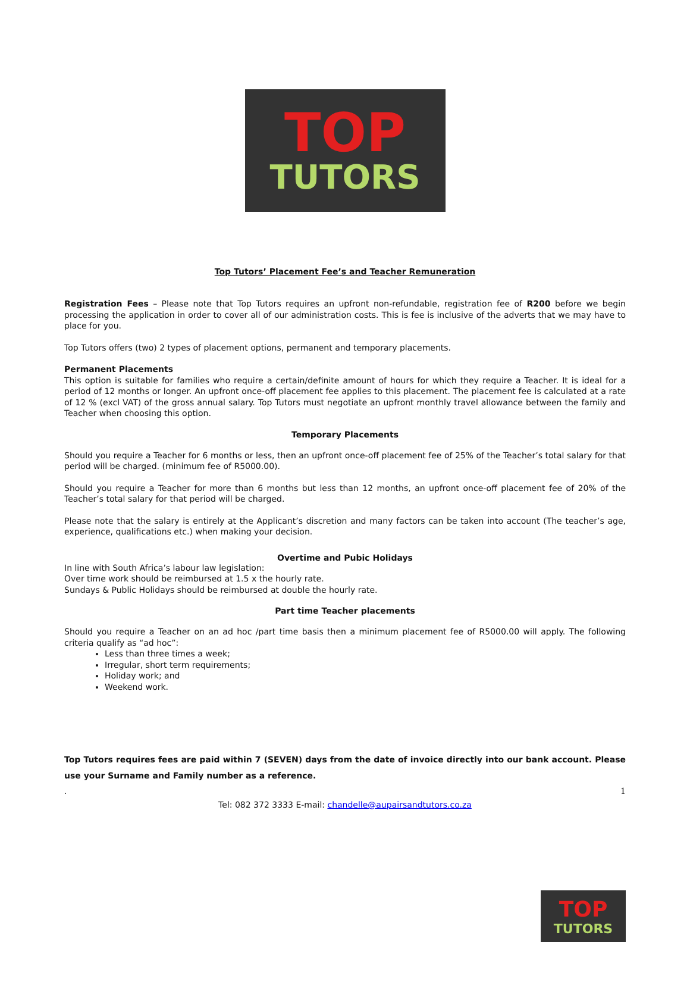TOP
TUTORS
Top Tutors’ Placement Fee’s and Teacher Remuneration
Registration Fees – Please note that Top Tutors requires an upfront non-refundable, registration fee of R200 before we begin processing the application in order to cover all of our administration costs. This is fee is inclusive of the adverts that we may have to place for you.
Top Tutors offers (two) 2 types of placement options, permanent and temporary placements.
Permanent Placements
This option is suitable for families who require a certain/definite amount of hours for which they require a Teacher. It is ideal for a period of 12 months or longer. An upfront once-off placement fee applies to this placement. The placement fee is calculated at a rate of 12 % (excl VAT) of the gross annual salary. Top Tutors must negotiate an upfront monthly travel allowance between the family and Teacher when choosing this option.
Temporary Placements
Should you require a Teacher for 6 months or less, then an upfront once-off placement fee of 25% of the Teacher’s total salary for that period will be charged. (minimum fee of R5000.00).
Should you require a Teacher for more than 6 months but less than 12 months, an upfront once-off placement fee of 20% of the Teacher’s total salary for that period will be charged.
Please note that the salary is entirely at the Applicant’s discretion and many factors can be taken into account (The teacher’s age, experience, qualifications etc.) when making your decision.
Overtime and Pubic Holidays
In line with South Africa’s labour law legislation:
Over time work should be reimbursed at 1.5 x the hourly rate.
Sundays & Public Holidays should be reimbursed at double the hourly rate.
Part time Teacher placements
Should you require a Teacher on an ad hoc /part time basis then a minimum placement fee of R5000.00 will apply. The following criteria qualify as “ad hoc”:
Less than three times a week;
Irregular, short term requirements;
Holiday work; and
Weekend work.
Top Tutors requires fees are paid within 7 (SEVEN) days from the date of invoice directly into our bank account. Please use your Surname and Family number as a reference.
. 1
Tel: 082 372 3333 E-mail: chandelle@aupairsandtutors.co.za
TOP
TUTORS